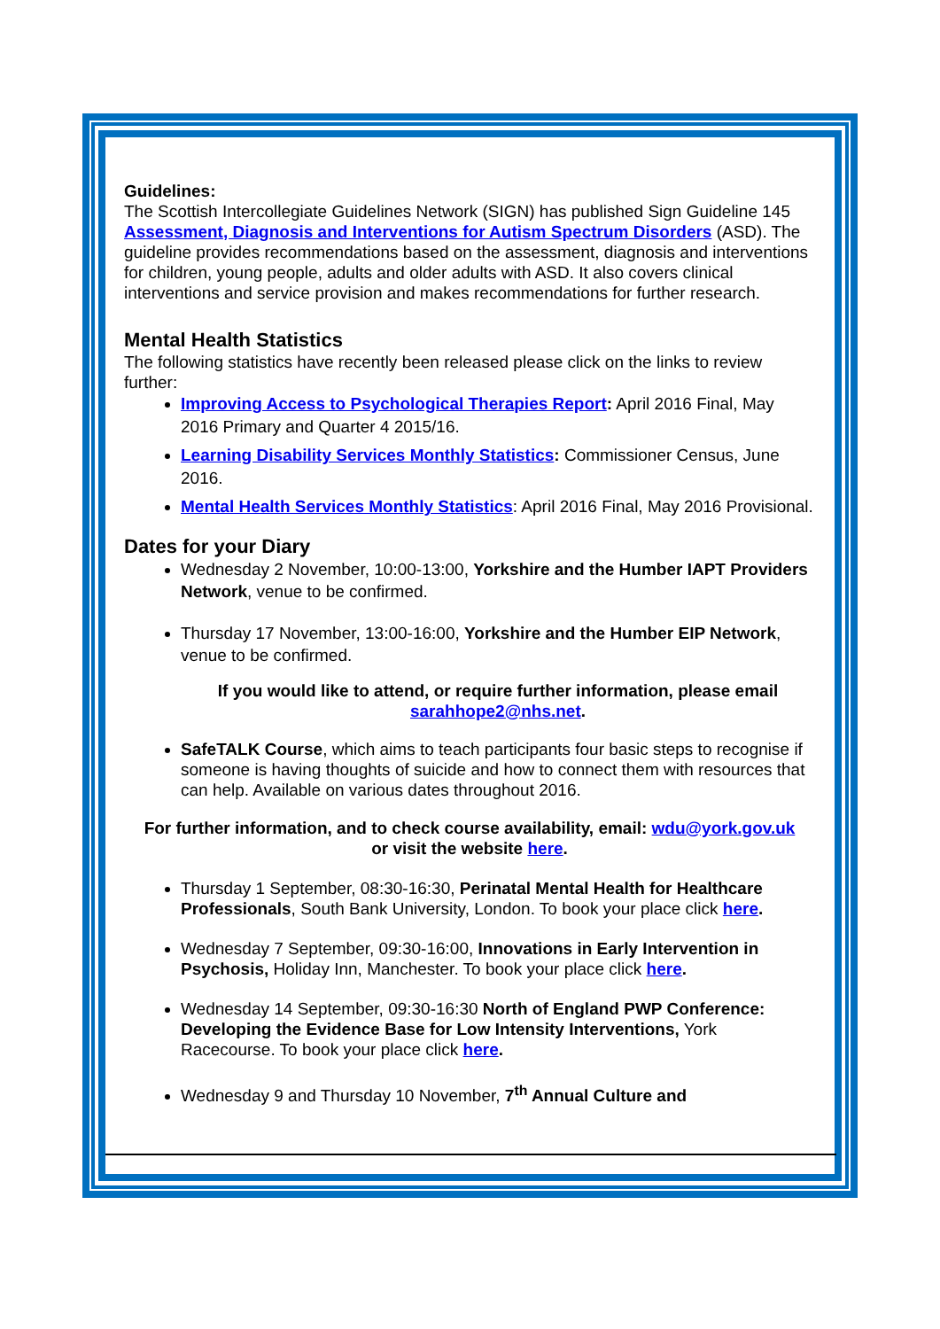Guidelines:
The Scottish Intercollegiate Guidelines Network (SIGN) has published Sign Guideline 145 Assessment, Diagnosis and Interventions for Autism Spectrum Disorders (ASD). The guideline provides recommendations based on the assessment, diagnosis and interventions for children, young people, adults and older adults with ASD. It also covers clinical interventions and service provision and makes recommendations for further research.
Mental Health Statistics
The following statistics have recently been released please click on the links to review further:
Improving Access to Psychological Therapies Report: April 2016 Final, May 2016 Primary and Quarter 4 2015/16.
Learning Disability Services Monthly Statistics: Commissioner Census, June 2016.
Mental Health Services Monthly Statistics: April 2016 Final, May 2016 Provisional.
Dates for your Diary
Wednesday 2 November, 10:00-13:00, Yorkshire and the Humber IAPT Providers Network, venue to be confirmed.
Thursday 17 November, 13:00-16:00, Yorkshire and the Humber EIP Network, venue to be confirmed.
If you would like to attend, or require further information, please email
sarahhope2@nhs.net.
SafeTALK Course, which aims to teach participants four basic steps to recognise if someone is having thoughts of suicide and how to connect them with resources that can help. Available on various dates throughout 2016.
For further information, and to check course availability, email: wdu@york.gov.uk
or visit the website here.
Thursday 1 September, 08:30-16:30, Perinatal Mental Health for Healthcare Professionals, South Bank University, London. To book your place click here.
Wednesday 7 September, 09:30-16:00, Innovations in Early Intervention in Psychosis, Holiday Inn, Manchester. To book your place click here.
Wednesday 14 September, 09:30-16:30 North of England PWP Conference: Developing the Evidence Base for Low Intensity Interventions, York Racecourse. To book your place click here.
Wednesday 9 and Thursday 10 November, 7<sup>th</sup> Annual Culture and